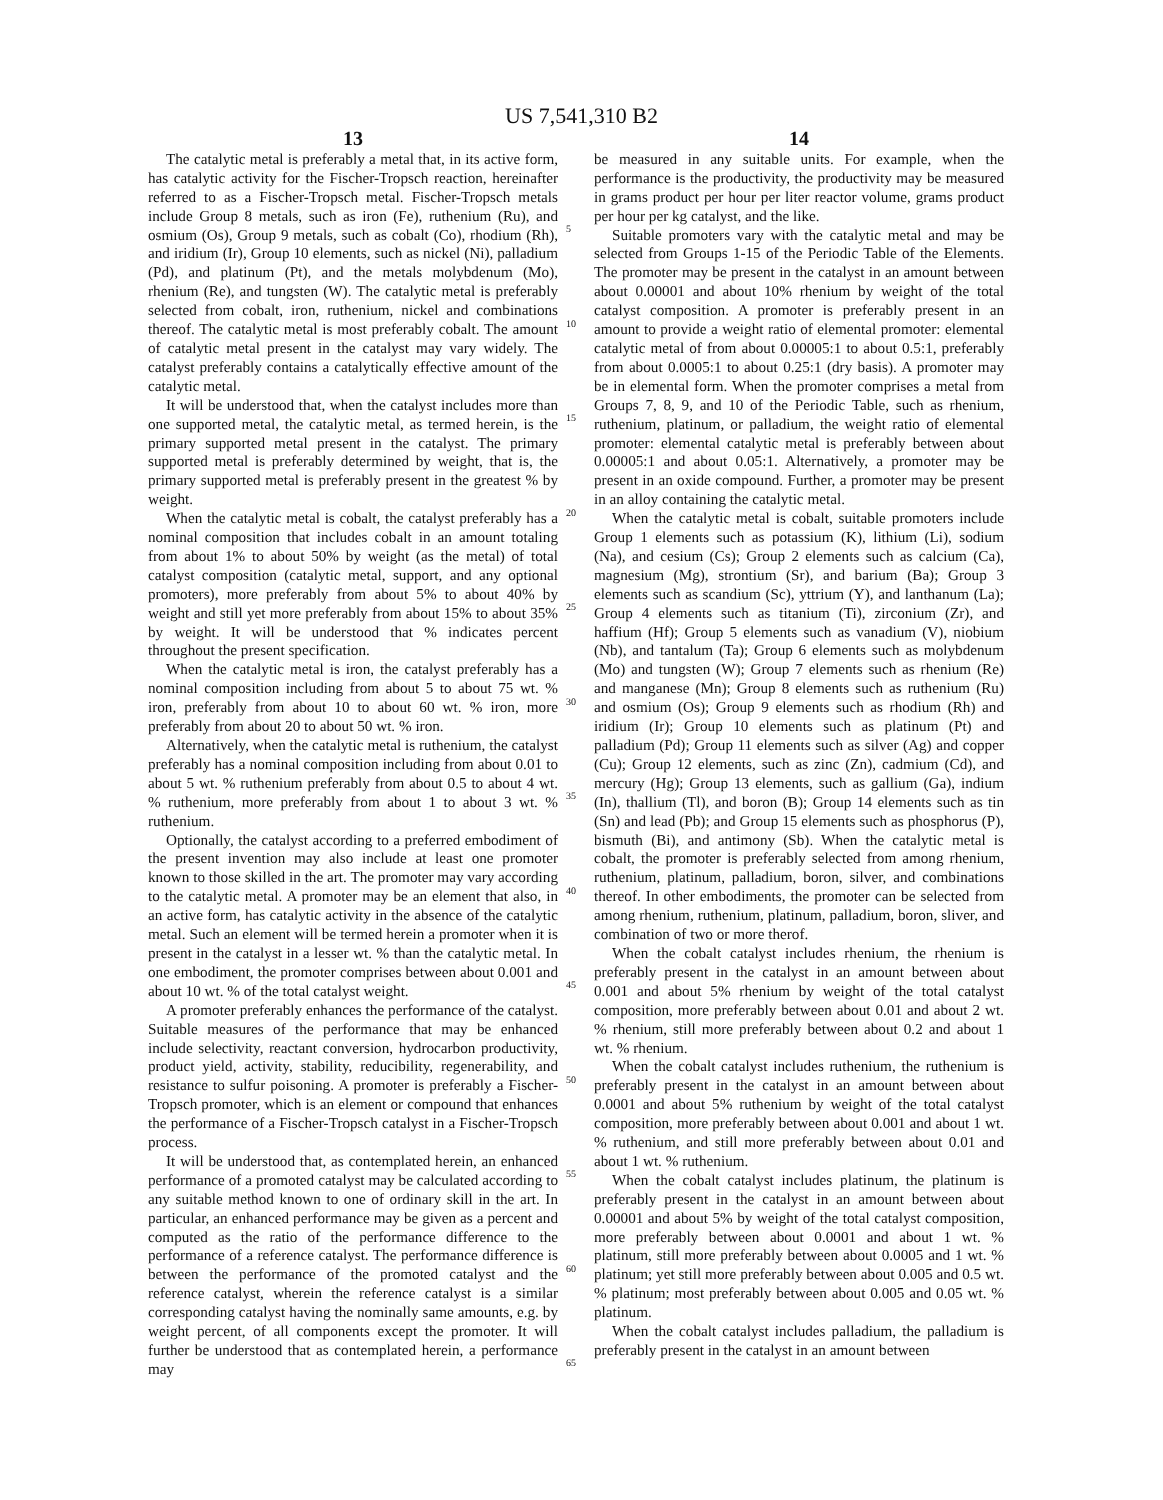US 7,541,310 B2
13
The catalytic metal is preferably a metal that, in its active form, has catalytic activity for the Fischer-Tropsch reaction, hereinafter referred to as a Fischer-Tropsch metal. Fischer-Tropsch metals include Group 8 metals, such as iron (Fe), ruthenium (Ru), and osmium (Os), Group 9 metals, such as cobalt (Co), rhodium (Rh), and iridium (Ir), Group 10 elements, such as nickel (Ni), palladium (Pd), and platinum (Pt), and the metals molybdenum (Mo), rhenium (Re), and tungsten (W). The catalytic metal is preferably selected from cobalt, iron, ruthenium, nickel and combinations thereof. The catalytic metal is most preferably cobalt. The amount of catalytic metal present in the catalyst may vary widely. The catalyst preferably contains a catalytically effective amount of the catalytic metal.
It will be understood that, when the catalyst includes more than one supported metal, the catalytic metal, as termed herein, is the primary supported metal present in the catalyst. The primary supported metal is preferably determined by weight, that is, the primary supported metal is preferably present in the greatest % by weight.
When the catalytic metal is cobalt, the catalyst preferably has a nominal composition that includes cobalt in an amount totaling from about 1% to about 50% by weight (as the metal) of total catalyst composition (catalytic metal, support, and any optional promoters), more preferably from about 5% to about 40% by weight and still yet more preferably from about 15% to about 35% by weight. It will be understood that % indicates percent throughout the present specification.
When the catalytic metal is iron, the catalyst preferably has a nominal composition including from about 5 to about 75 wt. % iron, preferably from about 10 to about 60 wt. % iron, more preferably from about 20 to about 50 wt. % iron.
Alternatively, when the catalytic metal is ruthenium, the catalyst preferably has a nominal composition including from about 0.01 to about 5 wt. % ruthenium preferably from about 0.5 to about 4 wt. % ruthenium, more preferably from about 1 to about 3 wt. % ruthenium.
Optionally, the catalyst according to a preferred embodiment of the present invention may also include at least one promoter known to those skilled in the art. The promoter may vary according to the catalytic metal. A promoter may be an element that also, in an active form, has catalytic activity in the absence of the catalytic metal. Such an element will be termed herein a promoter when it is present in the catalyst in a lesser wt. % than the catalytic metal. In one embodiment, the promoter comprises between about 0.001 and about 10 wt. % of the total catalyst weight.
A promoter preferably enhances the performance of the catalyst. Suitable measures of the performance that may be enhanced include selectivity, reactant conversion, hydrocarbon productivity, product yield, activity, stability, reducibility, regenerability, and resistance to sulfur poisoning. A promoter is preferably a Fischer-Tropsch promoter, which is an element or compound that enhances the performance of a Fischer-Tropsch catalyst in a Fischer-Tropsch process.
It will be understood that, as contemplated herein, an enhanced performance of a promoted catalyst may be calculated according to any suitable method known to one of ordinary skill in the art. In particular, an enhanced performance may be given as a percent and computed as the ratio of the performance difference to the performance of a reference catalyst. The performance difference is between the performance of the promoted catalyst and the reference catalyst, wherein the reference catalyst is a similar corresponding catalyst having the nominally same amounts, e.g. by weight percent, of all components except the promoter. It will further be understood that as contemplated herein, a performance may
5
10
15
20
25
30
35
40
45
50
55
60
65
14
be measured in any suitable units. For example, when the performance is the productivity, the productivity may be measured in grams product per hour per liter reactor volume, grams product per hour per kg catalyst, and the like.
Suitable promoters vary with the catalytic metal and may be selected from Groups 1-15 of the Periodic Table of the Elements. The promoter may be present in the catalyst in an amount between about 0.00001 and about 10% rhenium by weight of the total catalyst composition. A promoter is preferably present in an amount to provide a weight ratio of elemental promoter: elemental catalytic metal of from about 0.00005:1 to about 0.5:1, preferably from about 0.0005:1 to about 0.25:1 (dry basis). A promoter may be in elemental form. When the promoter comprises a metal from Groups 7, 8, 9, and 10 of the Periodic Table, such as rhenium, ruthenium, platinum, or palladium, the weight ratio of elemental promoter: elemental catalytic metal is preferably between about 0.00005:1 and about 0.05:1. Alternatively, a promoter may be present in an oxide compound. Further, a promoter may be present in an alloy containing the catalytic metal.
When the catalytic metal is cobalt, suitable promoters include Group 1 elements such as potassium (K), lithium (Li), sodium (Na), and cesium (Cs); Group 2 elements such as calcium (Ca), magnesium (Mg), strontium (Sr), and barium (Ba); Group 3 elements such as scandium (Sc), yttrium (Y), and lanthanum (La); Group 4 elements such as titanium (Ti), zirconium (Zr), and haffium (Hf); Group 5 elements such as vanadium (V), niobium (Nb), and tantalum (Ta); Group 6 elements such as molybdenum (Mo) and tungsten (W); Group 7 elements such as rhenium (Re) and manganese (Mn); Group 8 elements such as ruthenium (Ru) and osmium (Os); Group 9 elements such as rhodium (Rh) and iridium (Ir); Group 10 elements such as platinum (Pt) and palladium (Pd); Group 11 elements such as silver (Ag) and copper (Cu); Group 12 elements, such as zinc (Zn), cadmium (Cd), and mercury (Hg); Group 13 elements, such as gallium (Ga), indium (In), thallium (Tl), and boron (B); Group 14 elements such as tin (Sn) and lead (Pb); and Group 15 elements such as phosphorus (P), bismuth (Bi), and antimony (Sb). When the catalytic metal is cobalt, the promoter is preferably selected from among rhenium, ruthenium, platinum, palladium, boron, silver, and combinations thereof. In other embodiments, the promoter can be selected from among rhenium, ruthenium, platinum, palladium, boron, sliver, and combination of two or more therof.
When the cobalt catalyst includes rhenium, the rhenium is preferably present in the catalyst in an amount between about 0.001 and about 5% rhenium by weight of the total catalyst composition, more preferably between about 0.01 and about 2 wt. % rhenium, still more preferably between about 0.2 and about 1 wt. % rhenium.
When the cobalt catalyst includes ruthenium, the ruthenium is preferably present in the catalyst in an amount between about 0.0001 and about 5% ruthenium by weight of the total catalyst composition, more preferably between about 0.001 and about 1 wt. % ruthenium, and still more preferably between about 0.01 and about 1 wt. % ruthenium.
When the cobalt catalyst includes platinum, the platinum is preferably present in the catalyst in an amount between about 0.00001 and about 5% by weight of the total catalyst composition, more preferably between about 0.0001 and about 1 wt. % platinum, still more preferably between about 0.0005 and 1 wt. % platinum; yet still more preferably between about 0.005 and 0.5 wt. % platinum; most preferably between about 0.005 and 0.05 wt. % platinum.
When the cobalt catalyst includes palladium, the palladium is preferably present in the catalyst in an amount between